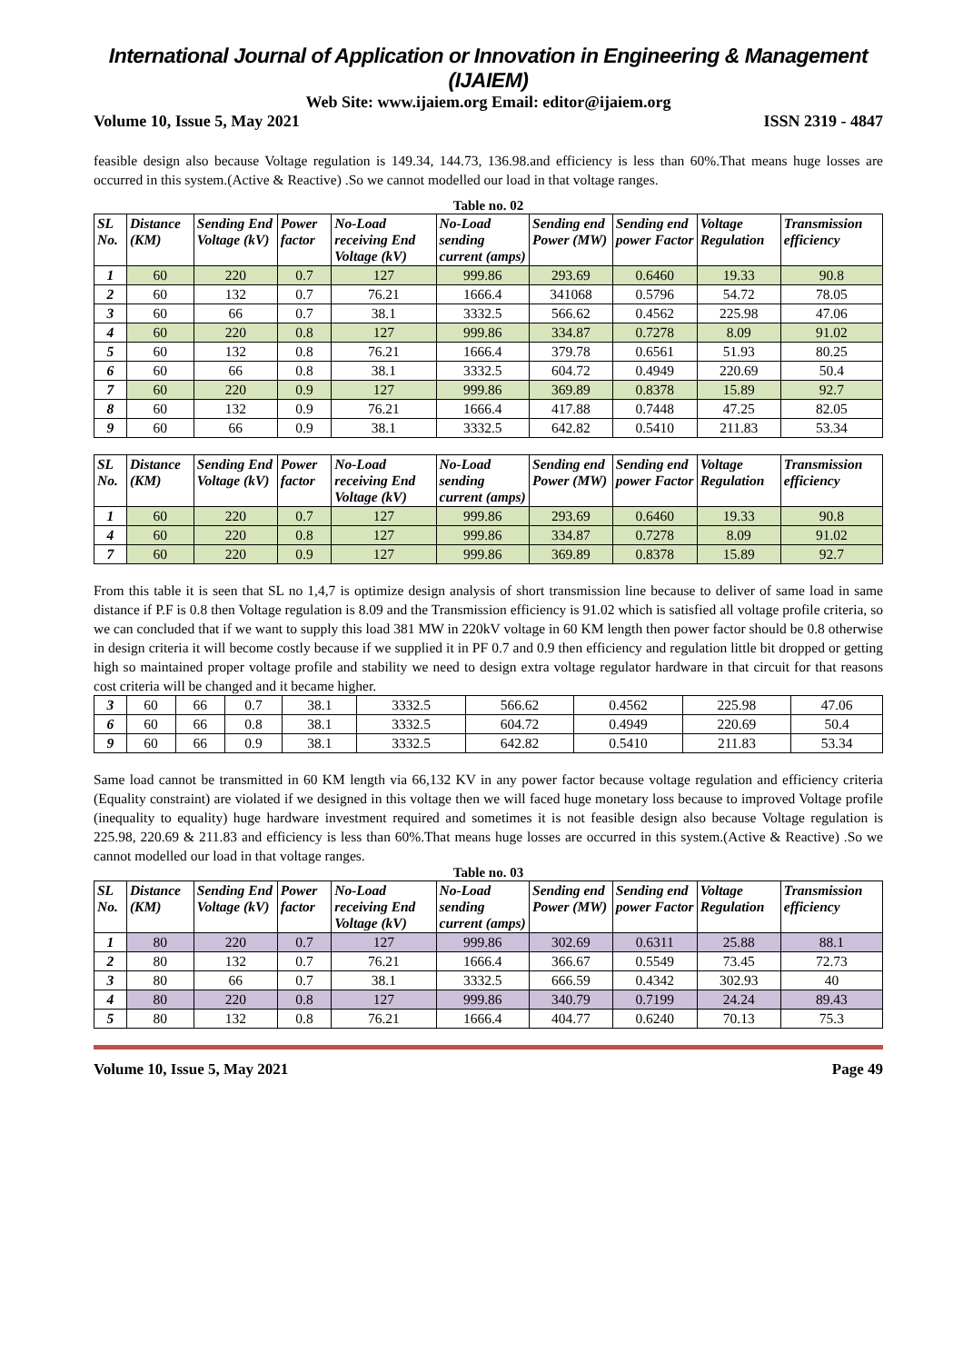International Journal of Application or Innovation in Engineering & Management (IJAIEM)
Web Site: www.ijaiem.org Email: editor@ijaiem.org
Volume 10, Issue 5, May 2021 ISSN 2319 - 4847
feasible design also because Voltage regulation is 149.34, 144.73, 136.98.and efficiency is less than 60%.That means huge losses are occurred in this system.(Active & Reactive) .So we cannot modelled our load in that voltage ranges.
Table no. 02
| SL No. | Distance (KM) | Sending End Voltage (kV) | Power factor | No-Load receiving End Voltage (kV) | No-Load sending current (amps) | Sending end Power (MW) | Sending end power Factor | Voltage Regulation | Transmission efficiency |
| --- | --- | --- | --- | --- | --- | --- | --- | --- | --- |
| 1 | 60 | 220 | 0.7 | 127 | 999.86 | 293.69 | 0.6460 | 19.33 | 90.8 |
| 2 | 60 | 132 | 0.7 | 76.21 | 1666.4 | 341068 | 0.5796 | 54.72 | 78.05 |
| 3 | 60 | 66 | 0.7 | 38.1 | 3332.5 | 566.62 | 0.4562 | 225.98 | 47.06 |
| 4 | 60 | 220 | 0.8 | 127 | 999.86 | 334.87 | 0.7278 | 8.09 | 91.02 |
| 5 | 60 | 132 | 0.8 | 76.21 | 1666.4 | 379.78 | 0.6561 | 51.93 | 80.25 |
| 6 | 60 | 66 | 0.8 | 38.1 | 3332.5 | 604.72 | 0.4949 | 220.69 | 50.4 |
| 7 | 60 | 220 | 0.9 | 127 | 999.86 | 369.89 | 0.8378 | 15.89 | 92.7 |
| 8 | 60 | 132 | 0.9 | 76.21 | 1666.4 | 417.88 | 0.7448 | 47.25 | 82.05 |
| 9 | 60 | 66 | 0.9 | 38.1 | 3332.5 | 642.82 | 0.5410 | 211.83 | 53.34 |
| SL No. | Distance (KM) | Sending End Voltage (kV) | Power factor | No-Load receiving End Voltage (kV) | No-Load sending current (amps) | Sending end Power (MW) | Sending end power Factor | Voltage Regulation | Transmission efficiency |
| --- | --- | --- | --- | --- | --- | --- | --- | --- | --- |
| 1 | 60 | 220 | 0.7 | 127 | 999.86 | 293.69 | 0.6460 | 19.33 | 90.8 |
| 4 | 60 | 220 | 0.8 | 127 | 999.86 | 334.87 | 0.7278 | 8.09 | 91.02 |
| 7 | 60 | 220 | 0.9 | 127 | 999.86 | 369.89 | 0.8378 | 15.89 | 92.7 |
From this table it is seen that SL no 1,4,7 is optimize design analysis of short transmission line because to deliver of same load in same distance if P.F is 0.8 then Voltage regulation is 8.09 and the Transmission efficiency is 91.02 which is satisfied all voltage profile criteria, so we can concluded that if we want to supply this load 381 MW in 220kV voltage in 60 KM length then power factor should be 0.8 otherwise in design criteria it will become costly because if we supplied it in PF 0.7 and 0.9 then efficiency and regulation little bit dropped or getting high so maintained proper voltage profile and stability we need to design extra voltage regulator hardware in that circuit for that reasons cost criteria will be changed and it became higher.
| 3 | 60 | 66 | 0.7 | 38.1 | 3332.5 | 566.62 | 0.4562 | 225.98 | 47.06 |
| 6 | 60 | 66 | 0.8 | 38.1 | 3332.5 | 604.72 | 0.4949 | 220.69 | 50.4 |
| 9 | 60 | 66 | 0.9 | 38.1 | 3332.5 | 642.82 | 0.5410 | 211.83 | 53.34 |
Same load cannot be transmitted in 60 KM length via 66,132 KV in any power factor because voltage regulation and efficiency criteria (Equality constraint) are violated if we designed in this voltage then we will faced huge monetary loss because to improved Voltage profile (inequality to equality) huge hardware investment required and sometimes it is not feasible design also because Voltage regulation is 225.98, 220.69 & 211.83 and efficiency is less than 60%.That means huge losses are occurred in this system.(Active & Reactive) .So we cannot modelled our load in that voltage ranges.
Table no. 03
| SL No. | Distance (KM) | Sending End Voltage (kV) | Power factor | No-Load receiving End Voltage (kV) | No-Load sending current (amps) | Sending end Power (MW) | Sending end power Factor | Voltage Regulation | Transmission efficiency |
| --- | --- | --- | --- | --- | --- | --- | --- | --- | --- |
| 1 | 80 | 220 | 0.7 | 127 | 999.86 | 302.69 | 0.6311 | 25.88 | 88.1 |
| 2 | 80 | 132 | 0.7 | 76.21 | 1666.4 | 366.67 | 0.5549 | 73.45 | 72.73 |
| 3 | 80 | 66 | 0.7 | 38.1 | 3332.5 | 666.59 | 0.4342 | 302.93 | 40 |
| 4 | 80 | 220 | 0.8 | 127 | 999.86 | 340.79 | 0.7199 | 24.24 | 89.43 |
| 5 | 80 | 132 | 0.8 | 76.21 | 1666.4 | 404.77 | 0.6240 | 70.13 | 75.3 |
Volume 10, Issue 5, May 2021 Page 49